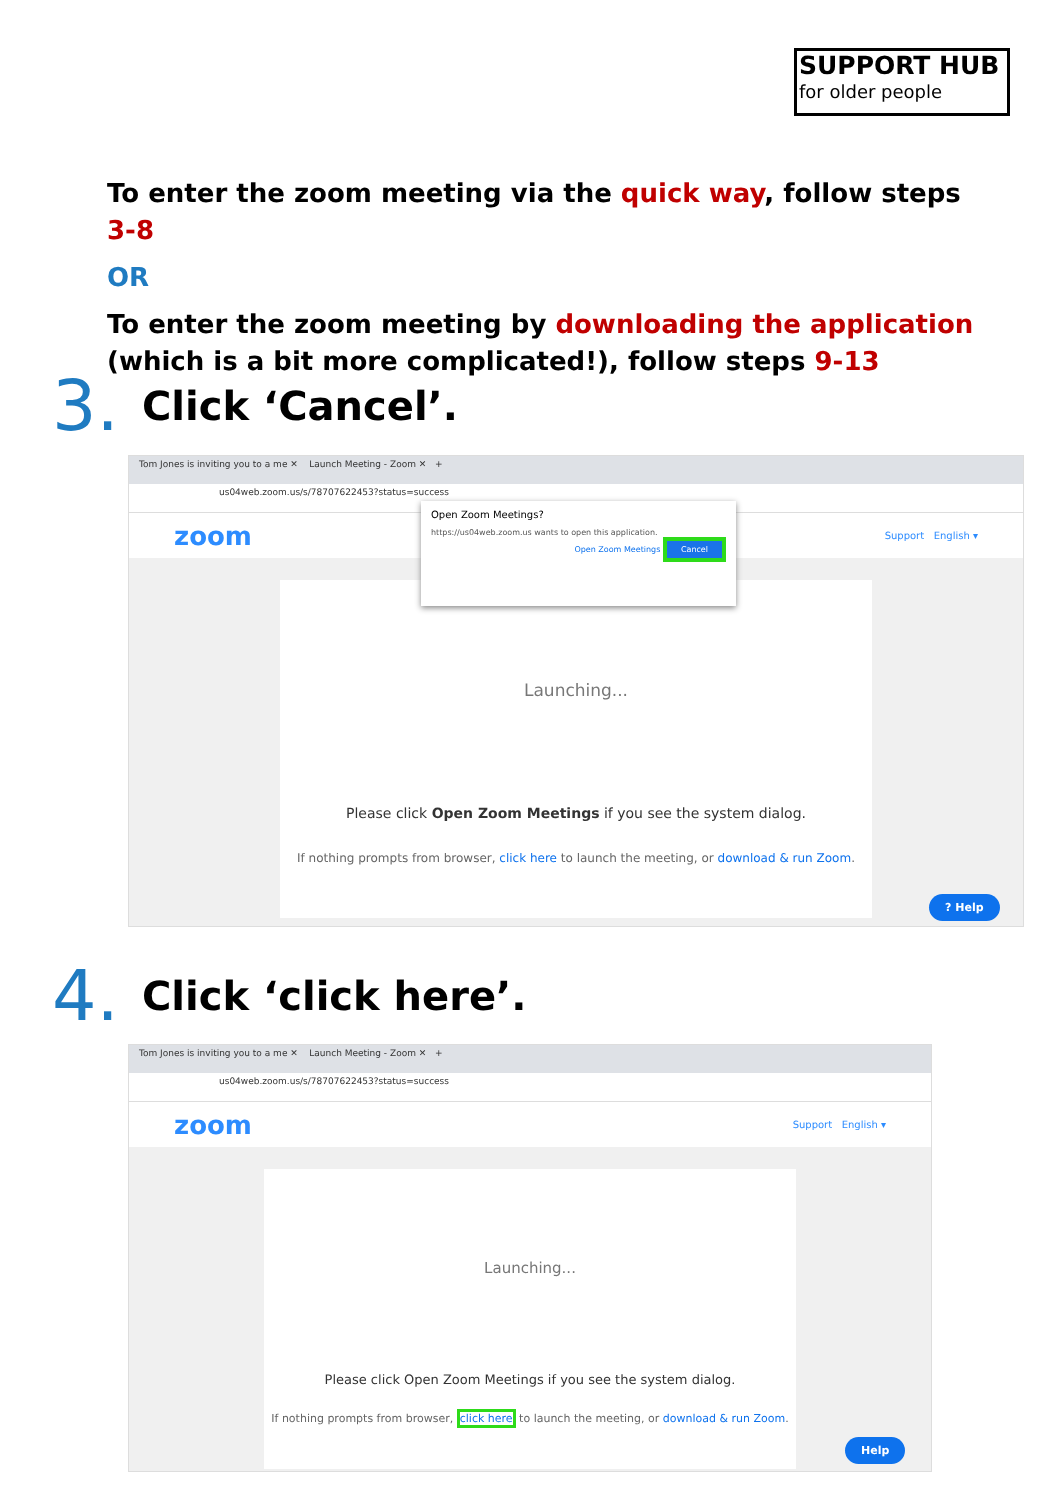SUPPORT HUB
for older people
To enter the zoom meeting via the quick way, follow steps 3-8
OR
To enter the zoom meeting by downloading the application (which is a bit more complicated!), follow steps 9-13
3. Click ‘Cancel’.
Tom Jones is inviting you to a me ✕ Launch Meeting - Zoom ✕ +
us04web.zoom.us/s/78707622453?status=success
zoom Support English ▾
Launching...
Please click Open Zoom Meetings if you see the system dialog.
If nothing prompts from browser, click here to launch the meeting, or download & run Zoom.
Open Zoom Meetings?
https://us04web.zoom.us wants to open this application.
Open Zoom Meetings Cancel
? Help
4. Click ‘click here’.
Tom Jones is inviting you to a me ✕ Launch Meeting - Zoom ✕ +
us04web.zoom.us/s/78707622453?status=success
zoom Support English ▾
Launching...
Please click Open Zoom Meetings if you see the system dialog.
If nothing prompts from browser, click here to launch the meeting, or download & run Zoom.
Help